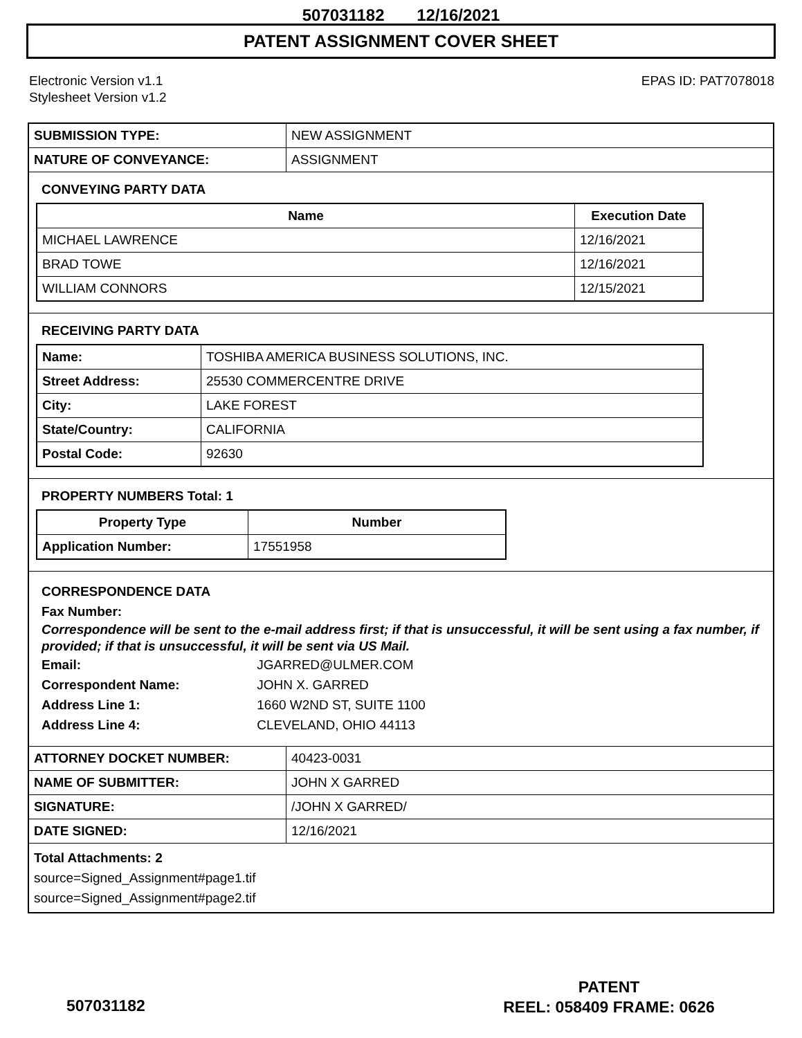507031182 12/16/2021
PATENT ASSIGNMENT COVER SHEET
Electronic Version v1.1
Stylesheet Version v1.2
EPAS ID: PAT7078018
| SUBMISSION TYPE: | NEW ASSIGNMENT |
| NATURE OF CONVEYANCE: | ASSIGNMENT |
CONVEYING PARTY DATA
| Name | Execution Date |
| --- | --- |
| MICHAEL LAWRENCE | 12/16/2021 |
| BRAD TOWE | 12/16/2021 |
| WILLIAM CONNORS | 12/15/2021 |
RECEIVING PARTY DATA
| Name: | TOSHIBA AMERICA BUSINESS SOLUTIONS, INC. |
| Street Address: | 25530 COMMERCENTRE DRIVE |
| City: | LAKE FOREST |
| State/Country: | CALIFORNIA |
| Postal Code: | 92630 |
PROPERTY NUMBERS Total: 1
| Property Type | Number |
| --- | --- |
| Application Number: | 17551958 |
CORRESPONDENCE DATA
Fax Number:
Correspondence will be sent to the e-mail address first; if that is unsuccessful, it will be sent using a fax number, if provided; if that is unsuccessful, it will be sent via US Mail.
Email: JGARRED@ULMER.COM
Correspondent Name: JOHN X. GARRED
Address Line 1: 1660 W2ND ST, SUITE 1100
Address Line 4: CLEVELAND, OHIO 44113
| ATTORNEY DOCKET NUMBER: | 40423-0031 |
| NAME OF SUBMITTER: | JOHN X GARRED |
| SIGNATURE: | /JOHN X GARRED/ |
| DATE SIGNED: | 12/16/2021 |
Total Attachments: 2
source=Signed_Assignment#page1.tif
source=Signed_Assignment#page2.tif
PATENT
REEL: 058409 FRAME: 0626
507031182